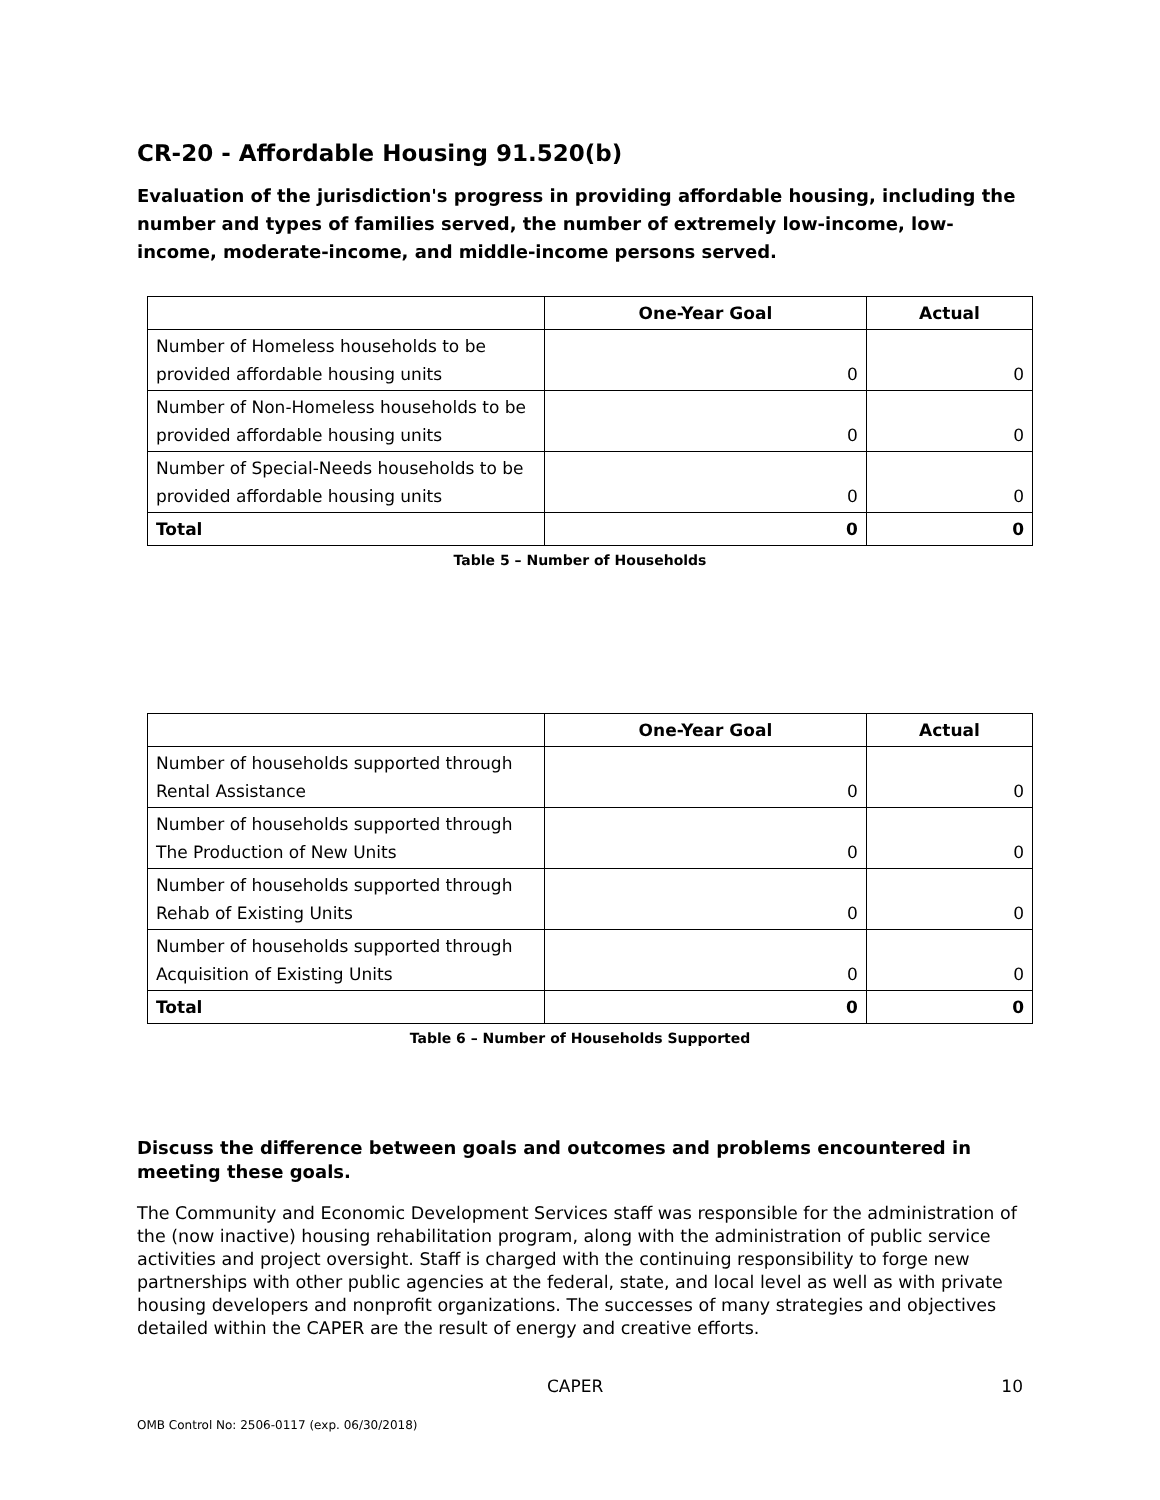CR-20 - Affordable Housing 91.520(b)
Evaluation of the jurisdiction's progress in providing affordable housing, including the number and types of families served, the number of extremely low-income, low-income, moderate-income, and middle-income persons served.
| | One-Year Goal | Actual |
| --- | --- | --- |
| Number of Homeless households to be provided affordable housing units | 0 | 0 |
| Number of Non-Homeless households to be provided affordable housing units | 0 | 0 |
| Number of Special-Needs households to be provided affordable housing units | 0 | 0 |
| Total | 0 | 0 |
Table 5 – Number of Households
| | One-Year Goal | Actual |
| --- | --- | --- |
| Number of households supported through Rental Assistance | 0 | 0 |
| Number of households supported through The Production of New Units | 0 | 0 |
| Number of households supported through Rehab of Existing Units | 0 | 0 |
| Number of households supported through Acquisition of Existing Units | 0 | 0 |
| Total | 0 | 0 |
Table 6 – Number of Households Supported
Discuss the difference between goals and outcomes and problems encountered in meeting these goals.
The Community and Economic Development Services staff was responsible for the administration of the (now inactive) housing rehabilitation program, along with the administration of public service activities and project oversight. Staff is charged with the continuing responsibility to forge new partnerships with other public agencies at the federal, state, and local level as well as with private housing developers and nonprofit organizations. The successes of many strategies and objectives detailed within the CAPER are the result of energy and creative efforts.
CAPER 10
OMB Control No: 2506-0117 (exp. 06/30/2018)